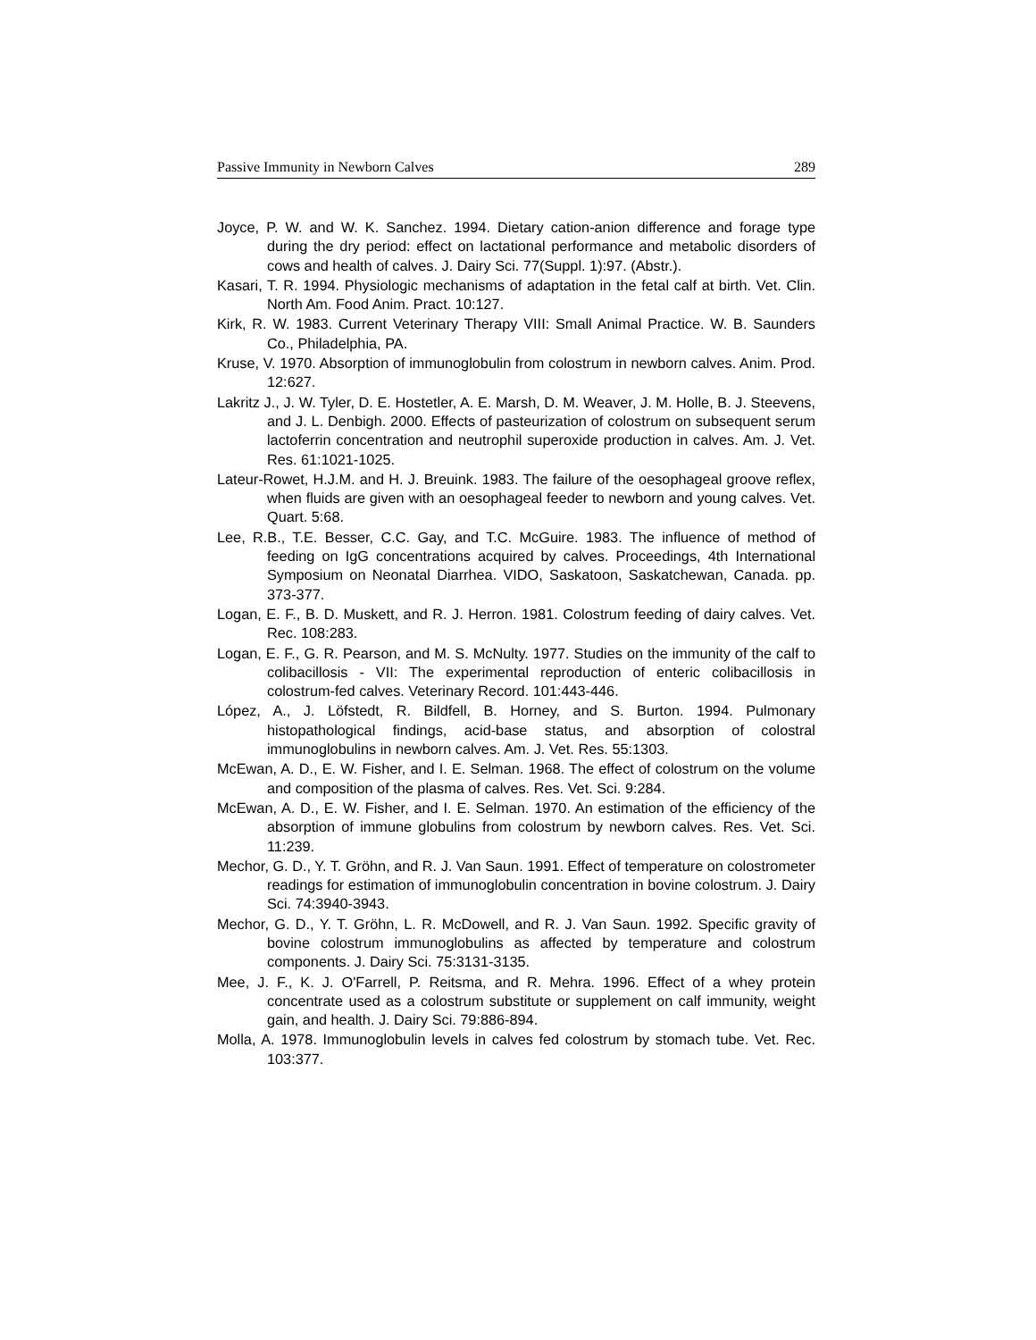Passive Immunity in Newborn Calves 289
Joyce, P. W. and W. K. Sanchez. 1994. Dietary cation-anion difference and forage type during the dry period: effect on lactational performance and metabolic disorders of cows and health of calves. J. Dairy Sci. 77(Suppl. 1):97. (Abstr.).
Kasari, T. R. 1994. Physiologic mechanisms of adaptation in the fetal calf at birth. Vet. Clin. North Am. Food Anim. Pract. 10:127.
Kirk, R. W. 1983. Current Veterinary Therapy VIII: Small Animal Practice. W. B. Saunders Co., Philadelphia, PA.
Kruse, V. 1970. Absorption of immunoglobulin from colostrum in newborn calves. Anim. Prod. 12:627.
Lakritz J., J. W. Tyler, D. E. Hostetler, A. E. Marsh, D. M. Weaver, J. M. Holle, B. J. Steevens, and J. L. Denbigh. 2000. Effects of pasteurization of colostrum on subsequent serum lactoferrin concentration and neutrophil superoxide production in calves. Am. J. Vet. Res. 61:1021-1025.
Lateur-Rowet, H.J.M. and H. J. Breuink. 1983. The failure of the oesophageal groove reflex, when fluids are given with an oesophageal feeder to newborn and young calves. Vet. Quart. 5:68.
Lee, R.B., T.E. Besser, C.C. Gay, and T.C. McGuire. 1983. The influence of method of feeding on IgG concentrations acquired by calves. Proceedings, 4th International Symposium on Neonatal Diarrhea. VIDO, Saskatoon, Saskatchewan, Canada. pp. 373-377.
Logan, E. F., B. D. Muskett, and R. J. Herron. 1981. Colostrum feeding of dairy calves. Vet. Rec. 108:283.
Logan, E. F., G. R. Pearson, and M. S. McNulty. 1977. Studies on the immunity of the calf to colibacillosis - VII: The experimental reproduction of enteric colibacillosis in colostrum-fed calves. Veterinary Record. 101:443-446.
López, A., J. Löfstedt, R. Bildfell, B. Horney, and S. Burton. 1994. Pulmonary histopathological findings, acid-base status, and absorption of colostral immunoglobulins in newborn calves. Am. J. Vet. Res. 55:1303.
McEwan, A. D., E. W. Fisher, and I. E. Selman. 1968. The effect of colostrum on the volume and composition of the plasma of calves. Res. Vet. Sci. 9:284.
McEwan, A. D., E. W. Fisher, and I. E. Selman. 1970. An estimation of the efficiency of the absorption of immune globulins from colostrum by newborn calves. Res. Vet. Sci. 11:239.
Mechor, G. D., Y. T. Gröhn, and R. J. Van Saun. 1991. Effect of temperature on colostrometer readings for estimation of immunoglobulin concentration in bovine colostrum. J. Dairy Sci. 74:3940-3943.
Mechor, G. D., Y. T. Gröhn, L. R. McDowell, and R. J. Van Saun. 1992. Specific gravity of bovine colostrum immunoglobulins as affected by temperature and colostrum components. J. Dairy Sci. 75:3131-3135.
Mee, J. F., K. J. O'Farrell, P. Reitsma, and R. Mehra. 1996. Effect of a whey protein concentrate used as a colostrum substitute or supplement on calf immunity, weight gain, and health. J. Dairy Sci. 79:886-894.
Molla, A. 1978. Immunoglobulin levels in calves fed colostrum by stomach tube. Vet. Rec. 103:377.